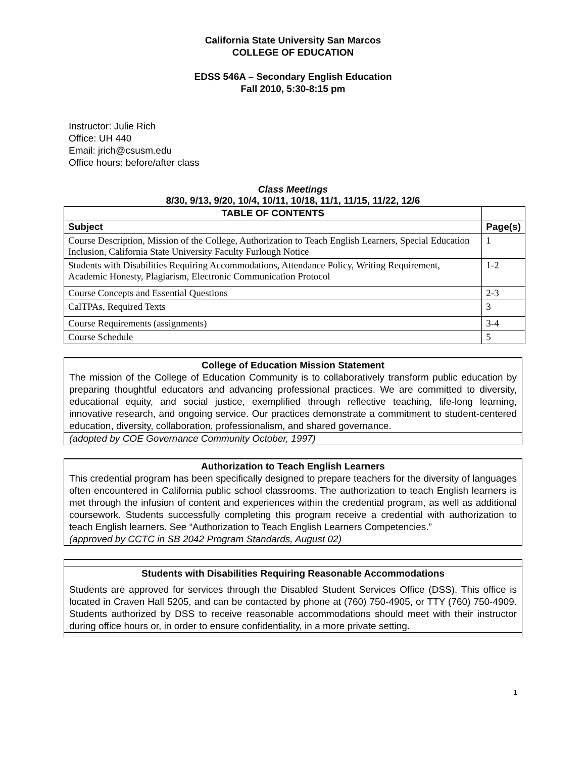California State University San Marcos
COLLEGE OF EDUCATION
EDSS 546A – Secondary English Education
Fall 2010, 5:30-8:15 pm
Instructor: Julie Rich
Office: UH 440
Email: jrich@csusm.edu
Office hours: before/after class
Class Meetings
8/30, 9/13, 9/20, 10/4, 10/11, 10/18, 11/1, 11/15, 11/22, 12/6
| TABLE OF CONTENTS | |
| --- | --- |
| Subject | Page(s) |
| Course Description, Mission of the College, Authorization to Teach English Learners, Special Education Inclusion, California State University Faculty Furlough Notice | 1 |
| Students with Disabilities Requiring Accommodations, Attendance Policy, Writing Requirement, Academic Honesty, Plagiarism, Electronic Communication Protocol | 1-2 |
| Course Concepts and Essential Questions | 2-3 |
| CalTPAs, Required Texts | 3 |
| Course Requirements (assignments) | 3-4 |
| Course Schedule | 5 |
College of Education Mission Statement
The mission of the College of Education Community is to collaboratively transform public education by preparing thoughtful educators and advancing professional practices. We are committed to diversity, educational equity, and social justice, exemplified through reflective teaching, life-long learning, innovative research, and ongoing service. Our practices demonstrate a commitment to student-centered education, diversity, collaboration, professionalism, and shared governance.
(adopted by COE Governance Community October, 1997)
Authorization to Teach English Learners
This credential program has been specifically designed to prepare teachers for the diversity of languages often encountered in California public school classrooms. The authorization to teach English learners is met through the infusion of content and experiences within the credential program, as well as additional coursework. Students successfully completing this program receive a credential with authorization to teach English learners. See “Authorization to Teach English Learners Competencies.”
(approved by CCTC in SB 2042 Program Standards, August 02)
Students with Disabilities Requiring Reasonable Accommodations
Students are approved for services through the Disabled Student Services Office (DSS). This office is located in Craven Hall 5205, and can be contacted by phone at (760) 750-4905, or TTY (760) 750-4909. Students authorized by DSS to receive reasonable accommodations should meet with their instructor during office hours or, in order to ensure confidentiality, in a more private setting.
1